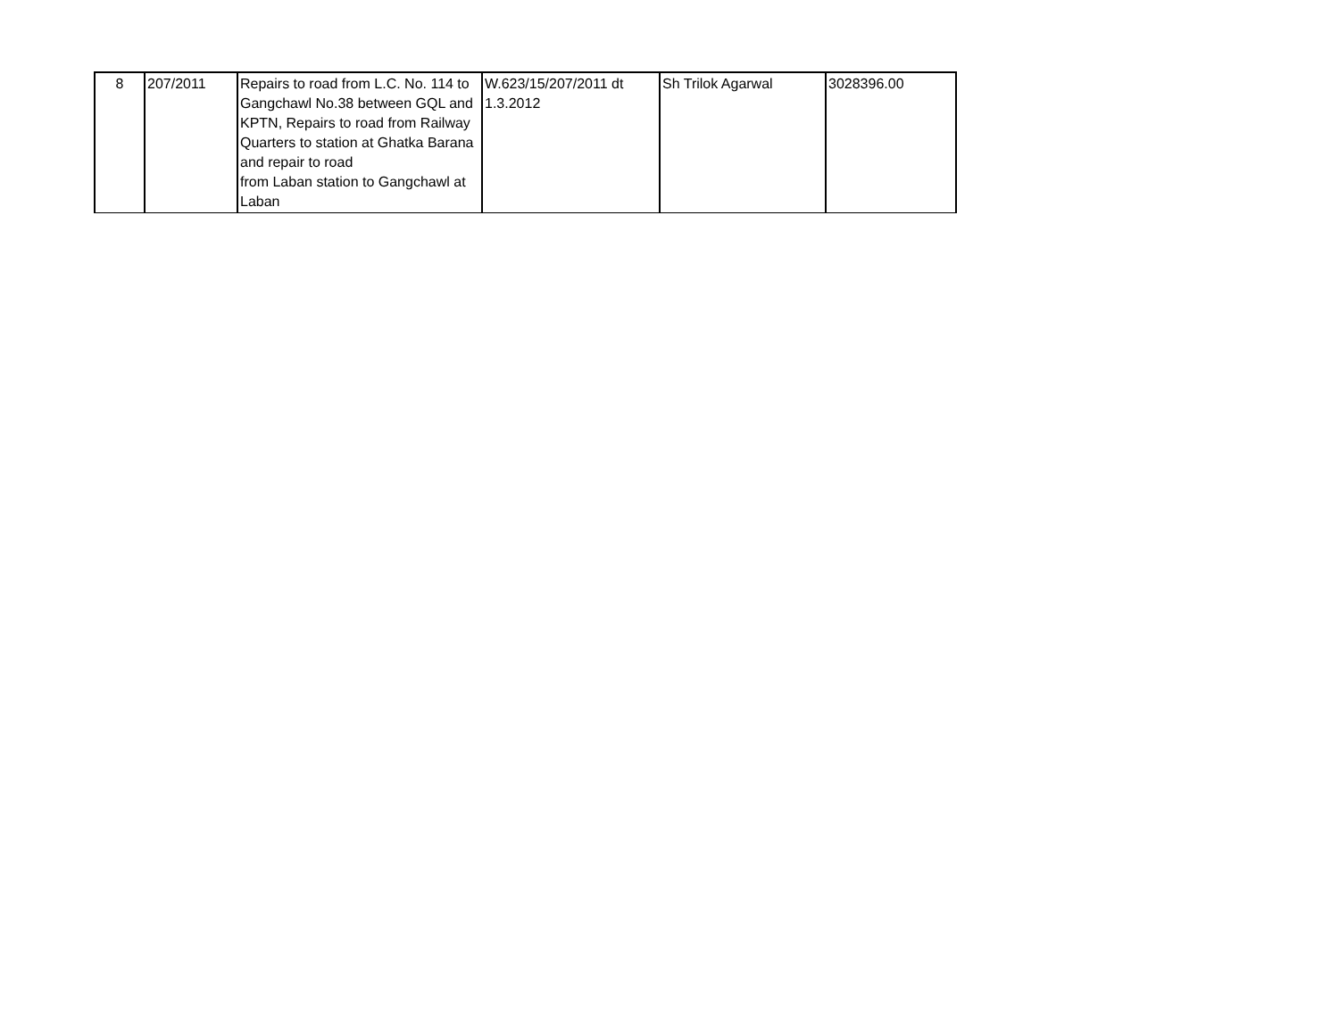| 8 | 207/2011 | Repairs to road from L.C. No. 114 to Gangchawl No.38 between GQL and KPTN, Repairs to road from Railway Quarters to station at Ghatka Barana and repair to road from Laban station to Gangchawl at Laban | W.623/15/207/2011 dt 1.3.2012 | Sh Trilok Agarwal | 3028396.00 |